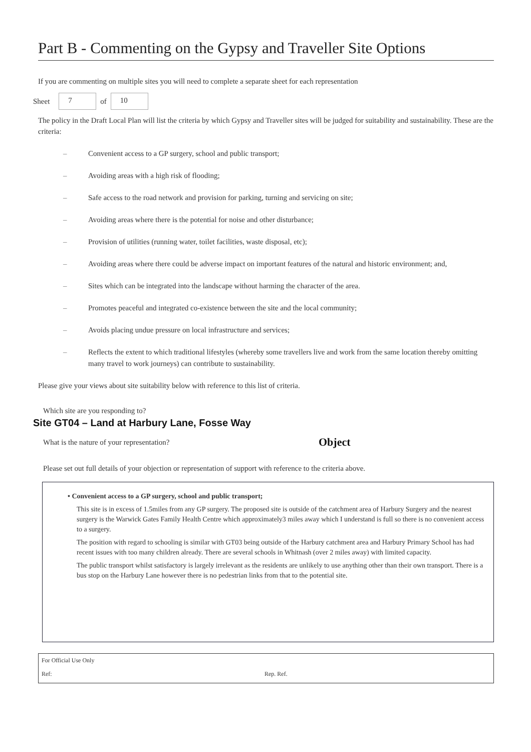Part B - Commenting on the Gypsy and Traveller Site Options
If you are commenting on multiple sites you will need to complete a separate sheet for each representation
Sheet
7
of
10
The policy in the Draft Local Plan will list the criteria by which Gypsy and Traveller sites will be judged for suitability and sustainability. These are the criteria:
– Convenient access to a GP surgery, school and public transport;
– Avoiding areas with a high risk of flooding;
– Safe access to the road network and provision for parking, turning and servicing on site;
– Avoiding areas where there is the potential for noise and other disturbance;
– Provision of utilities (running water, toilet facilities, waste disposal, etc);
– Avoiding areas where there could be adverse impact on important features of the natural and historic environment; and,
– Sites which can be integrated into the landscape without harming the character of the area.
– Promotes peaceful and integrated co-existence between the site and the local community;
– Avoids placing undue pressure on local infrastructure and services;
– Reflects the extent to which traditional lifestyles (whereby some travellers live and work from the same location thereby omitting many travel to work journeys) can contribute to sustainability.
Please give your views about site suitability below with reference to this list of criteria.
Which site are you responding to?
Site GT04 – Land at Harbury Lane, Fosse Way
What is the nature of your representation? Object
Please set out full details of your objection or representation of support with reference to the criteria above.
• Convenient access to a GP surgery, school and public transport;
This site is in excess of 1.5miles from any GP surgery. The proposed site is outside of the catchment area of Harbury Surgery and the nearest surgery is the Warwick Gates Family Health Centre which approximately3 miles away which I understand is full so there is no convenient access to a surgery.
The position with regard to schooling is similar with GT03 being outside of the Harbury catchment area and Harbury Primary School has had recent issues with too many children already. There are several schools in Whitnash (over 2 miles away) with limited capacity.
The public transport whilst satisfactory is largely irrelevant as the residents are unlikely to use anything other than their own transport. There is a bus stop on the Harbury Lane however there is no pedestrian links from that to the potential site.
For Official Use Only
Ref: Rep. Ref.